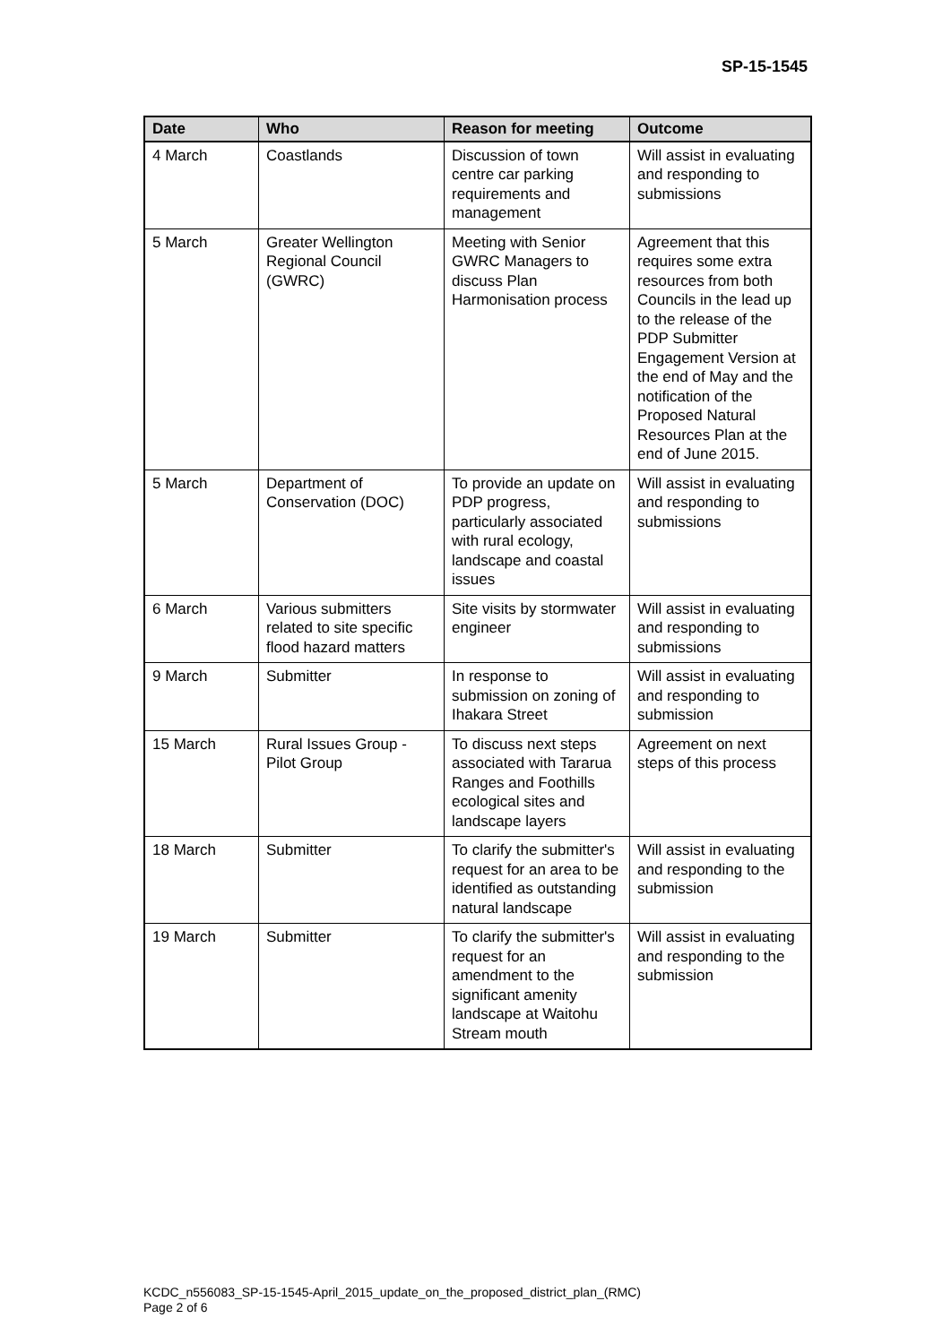SP-15-1545
| Date | Who | Reason for meeting | Outcome |
| --- | --- | --- | --- |
| 4 March | Coastlands | Discussion of town centre car parking requirements and management | Will assist in evaluating and responding to submissions |
| 5 March | Greater Wellington Regional Council (GWRC) | Meeting with Senior GWRC Managers to discuss Plan Harmonisation process | Agreement that this requires some extra resources from both Councils in the lead up to the release of the PDP Submitter Engagement Version at the end of May and the notification of the Proposed Natural Resources Plan at the end of June 2015. |
| 5 March | Department of Conservation (DOC) | To provide an update on PDP progress, particularly associated with rural ecology, landscape and coastal issues | Will assist in evaluating and responding to submissions |
| 6 March | Various submitters related to site specific flood hazard matters | Site visits by stormwater engineer | Will assist in evaluating and responding to submissions |
| 9 March | Submitter | In response to submission on zoning of Ihakara Street | Will assist in evaluating and responding to submission |
| 15 March | Rural Issues Group - Pilot Group | To discuss next steps associated with Tararua Ranges and Foothills ecological sites and landscape layers | Agreement on next steps of this process |
| 18 March | Submitter | To clarify the submitter's request for an area to be identified as outstanding natural landscape | Will assist in evaluating and responding to the submission |
| 19 March | Submitter | To clarify the submitter's request for an amendment to the significant amenity landscape at Waitohu Stream mouth | Will assist in evaluating and responding to the submission |
KCDC_n556083_SP-15-1545-April_2015_update_on_the_proposed_district_plan_(RMC)
Page 2 of 6